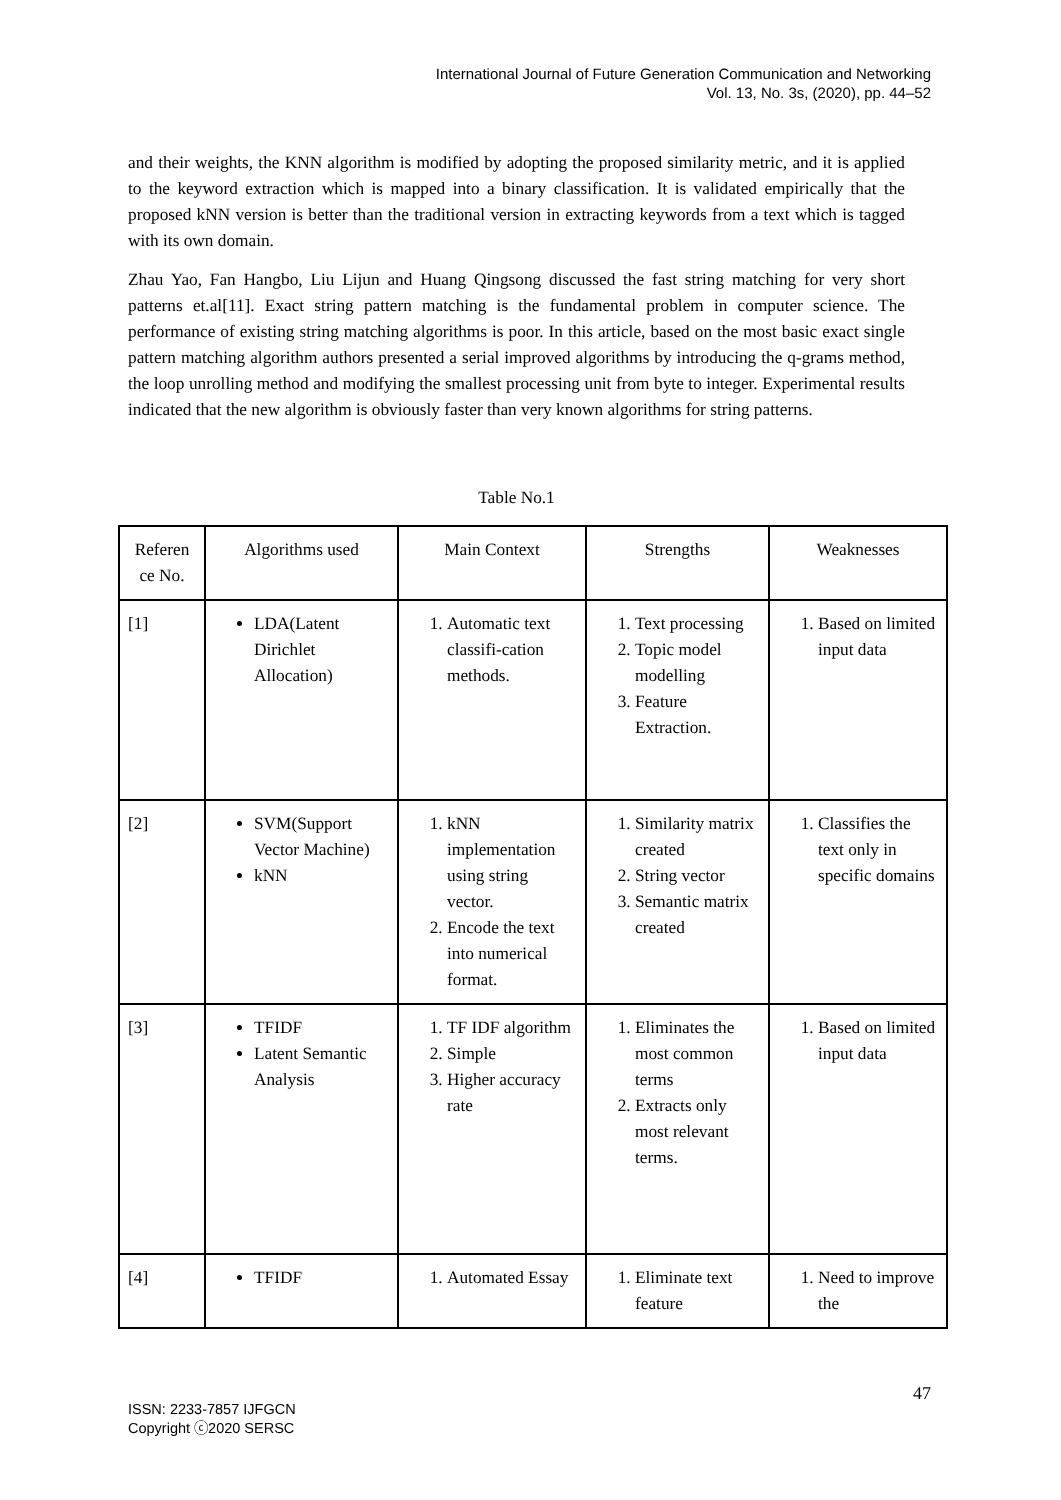International Journal of Future Generation Communication and Networking
Vol. 13, No. 3s, (2020), pp. 44–52
and their weights, the KNN algorithm is modified by adopting the proposed similarity metric, and it is applied to the keyword extraction which is mapped into a binary classification. It is validated empirically that the proposed kNN version is better than the traditional version in extracting keywords from a text which is tagged with its own domain.
Zhau Yao, Fan Hangbo, Liu Lijun and Huang Qingsong discussed the fast string matching for very short patterns et.al[11]. Exact string pattern matching is the fundamental problem in computer science. The performance of existing string matching algorithms is poor. In this article, based on the most basic exact single pattern matching algorithm authors presented a serial improved algorithms by introducing the q-grams method, the loop unrolling method and modifying the smallest processing unit from byte to integer. Experimental results indicated that the new algorithm is obviously faster than very known algorithms for string patterns.
Table No.1
| Referen ce No. | Algorithms used | Main Context | Strengths | Weaknesses |
| [1] | LDA(Latent Dirichlet Allocation) | 1. Automatic text classifi-cation methods. | 1. Text processing 2. Topic model modelling 3. Feature Extraction. | 1. Based on limited input data |
| [2] | SVM(Support Vector Machine) kNN | 1. kNN implementation using string vector. 2. Encode the text into numerical format. | 1. Similarity matrix created 2. String vector 3. Semantic matrix created | 1. Classifies the text only in specific domains |
| [3] | TFIDF Latent Semantic Analysis | 1. TF IDF algorithm 2. Simple 3. Higher accuracy rate | 1. Eliminates the most common terms 2. Extracts only most relevant terms. | 1. Based on limited input data |
| [4] | TFIDF | 1. Automated Essay | 1. Eliminate text feature | 1. Need to improve the |
47
ISSN: 2233-7857 IJFGCN
Copyright ⓒ2020 SERSC